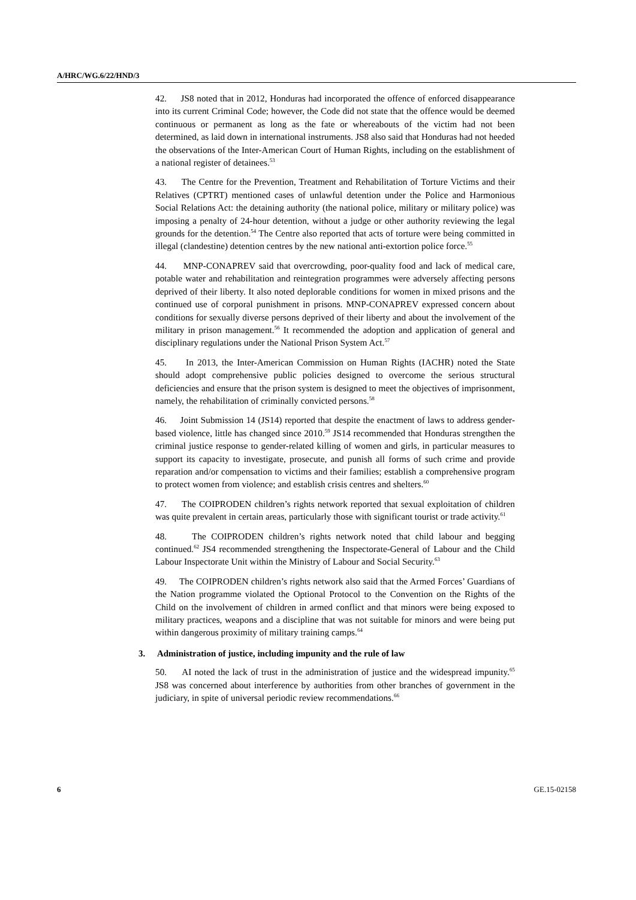A/HRC/WG.6/22/HND/3
42. JS8 noted that in 2012, Honduras had incorporated the offence of enforced disappearance into its current Criminal Code; however, the Code did not state that the offence would be deemed continuous or permanent as long as the fate or whereabouts of the victim had not been determined, as laid down in international instruments. JS8 also said that Honduras had not heeded the observations of the Inter-American Court of Human Rights, including on the establishment of a national register of detainees.<sup>53</sup>
43. The Centre for the Prevention, Treatment and Rehabilitation of Torture Victims and their Relatives (CPTRT) mentioned cases of unlawful detention under the Police and Harmonious Social Relations Act: the detaining authority (the national police, military or military police) was imposing a penalty of 24-hour detention, without a judge or other authority reviewing the legal grounds for the detention.<sup>54</sup> The Centre also reported that acts of torture were being committed in illegal (clandestine) detention centres by the new national anti-extortion police force.<sup>55</sup>
44. MNP-CONAPREV said that overcrowding, poor-quality food and lack of medical care, potable water and rehabilitation and reintegration programmes were adversely affecting persons deprived of their liberty. It also noted deplorable conditions for women in mixed prisons and the continued use of corporal punishment in prisons. MNP-CONAPREV expressed concern about conditions for sexually diverse persons deprived of their liberty and about the involvement of the military in prison management.<sup>56</sup> It recommended the adoption and application of general and disciplinary regulations under the National Prison System Act.<sup>57</sup>
45. In 2013, the Inter-American Commission on Human Rights (IACHR) noted the State should adopt comprehensive public policies designed to overcome the serious structural deficiencies and ensure that the prison system is designed to meet the objectives of imprisonment, namely, the rehabilitation of criminally convicted persons.<sup>58</sup>
46. Joint Submission 14 (JS14) reported that despite the enactment of laws to address gender-based violence, little has changed since 2010.<sup>59</sup> JS14 recommended that Honduras strengthen the criminal justice response to gender-related killing of women and girls, in particular measures to support its capacity to investigate, prosecute, and punish all forms of such crime and provide reparation and/or compensation to victims and their families; establish a comprehensive program to protect women from violence; and establish crisis centres and shelters.<sup>60</sup>
47. The COIPRODEN children’s rights network reported that sexual exploitation of children was quite prevalent in certain areas, particularly those with significant tourist or trade activity.<sup>61</sup>
48. The COIPRODEN children’s rights network noted that child labour and begging continued.<sup>62</sup> JS4 recommended strengthening the Inspectorate-General of Labour and the Child Labour Inspectorate Unit within the Ministry of Labour and Social Security.<sup>63</sup>
49. The COIPRODEN children’s rights network also said that the Armed Forces’ Guardians of the Nation programme violated the Optional Protocol to the Convention on the Rights of the Child on the involvement of children in armed conflict and that minors were being exposed to military practices, weapons and a discipline that was not suitable for minors and were being put within dangerous proximity of military training camps.<sup>64</sup>
3. Administration of justice, including impunity and the rule of law
50. AI noted the lack of trust in the administration of justice and the widespread impunity.<sup>65</sup> JS8 was concerned about interference by authorities from other branches of government in the judiciary, in spite of universal periodic review recommendations.<sup>66</sup>
6 GE.15-02158